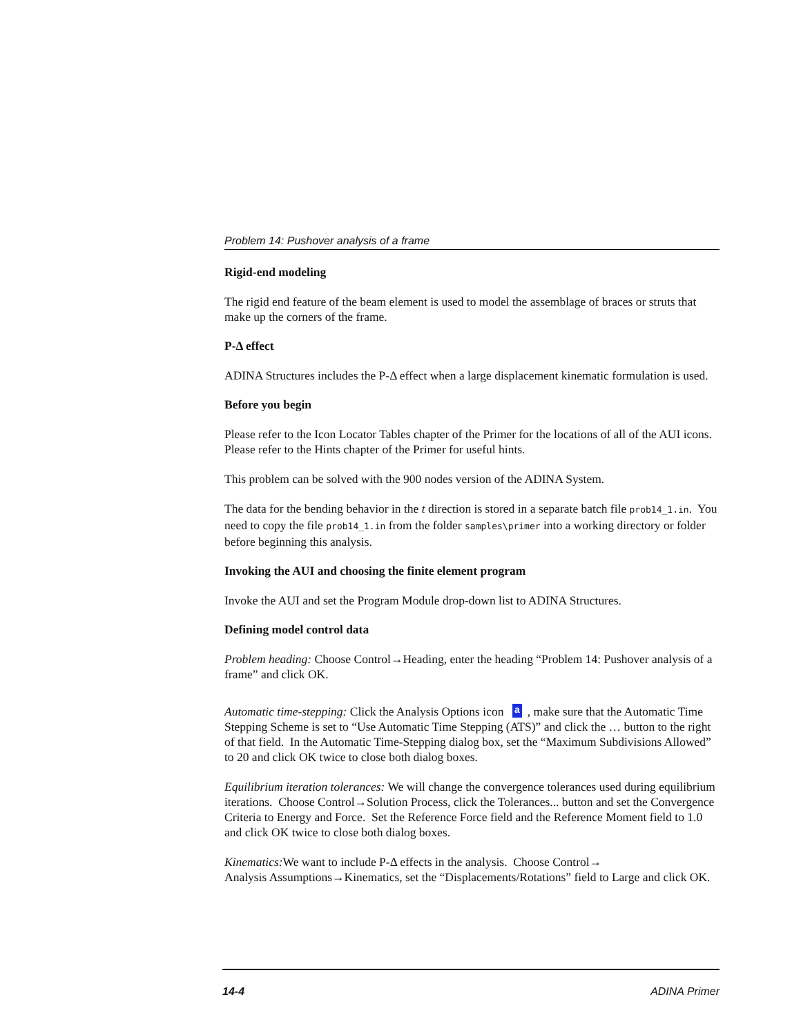Problem 14: Pushover analysis of a frame
Rigid-end modeling
The rigid end feature of the beam element is used to model the assemblage of braces or struts that make up the corners of the frame.
P-Δ effect
ADINA Structures includes the P-Δ effect when a large displacement kinematic formulation is used.
Before you begin
Please refer to the Icon Locator Tables chapter of the Primer for the locations of all of the AUI icons. Please refer to the Hints chapter of the Primer for useful hints.
This problem can be solved with the 900 nodes version of the ADINA System.
The data for the bending behavior in the t direction is stored in a separate batch file prob14_1.in. You need to copy the file prob14_1.in from the folder samples\primer into a working directory or folder before beginning this analysis.
Invoking the AUI and choosing the finite element program
Invoke the AUI and set the Program Module drop-down list to ADINA Structures.
Defining model control data
Problem heading: Choose Control→Heading, enter the heading “Problem 14: Pushover analysis of a frame” and click OK.
Automatic time-stepping: Click the Analysis Options icon a, make sure that the Automatic Time Stepping Scheme is set to “Use Automatic Time Stepping (ATS)” and click the … button to the right of that field. In the Automatic Time-Stepping dialog box, set the “Maximum Subdivisions Allowed” to 20 and click OK twice to close both dialog boxes.
Equilibrium iteration tolerances: We will change the convergence tolerances used during equilibrium iterations. Choose Control→Solution Process, click the Tolerances... button and set the Convergence Criteria to Energy and Force. Set the Reference Force field and the Reference Moment field to 1.0 and click OK twice to close both dialog boxes.
Kinematics: We want to include P-Δ effects in the analysis. Choose Control→
Analysis Assumptions→Kinematics, set the “Displacements/Rotations” field to Large and click OK.
14-4 ADINA Primer